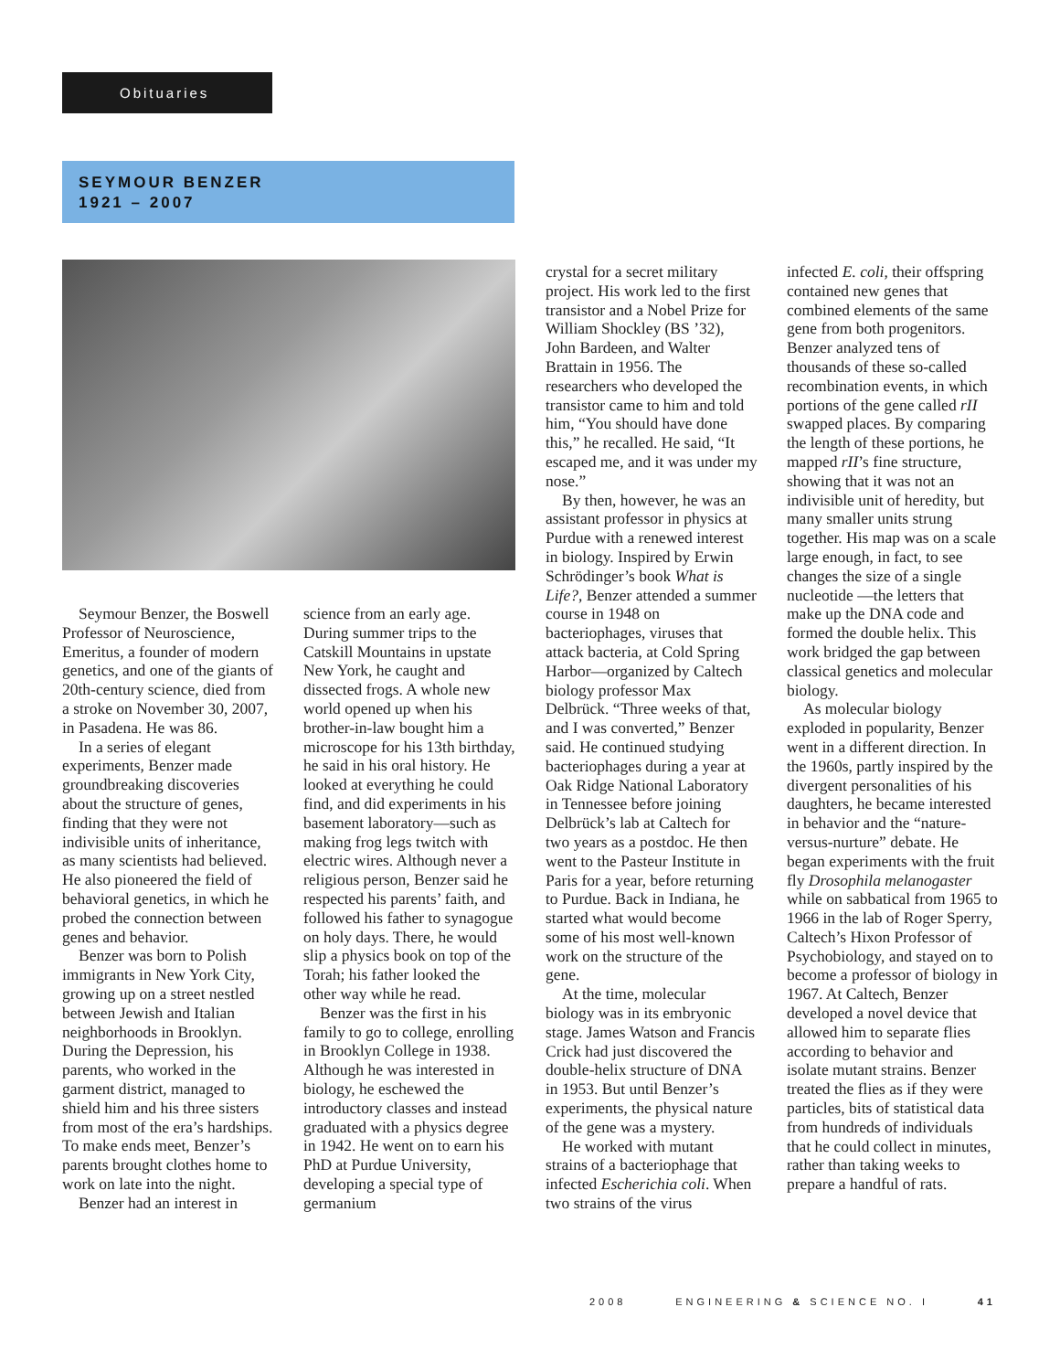Obituaries
SEYMOUR BENZER
1921 – 2007
Seymour Benzer, the Boswell Professor of Neuroscience, Emeritus, a founder of modern genetics, and one of the giants of 20th-century science, died from a stroke on November 30, 2007, in Pasadena. He was 86.
In a series of elegant experiments, Benzer made groundbreaking discoveries about the structure of genes, finding that they were not indivisible units of inheritance, as many scientists had believed. He also pioneered the field of behavioral genetics, in which he probed the connection between genes and behavior.
Benzer was born to Polish immigrants in New York City, growing up on a street nestled between Jewish and Italian neighborhoods in Brooklyn. During the Depression, his parents, who worked in the garment district, managed to shield him and his three sisters from most of the era’s hardships. To make ends meet, Benzer’s parents brought clothes home to work on late into the night.
Benzer had an interest in
science from an early age. During summer trips to the Catskill Mountains in upstate New York, he caught and dissected frogs. A whole new world opened up when his brother-in-law bought him a microscope for his 13th birthday, he said in his oral history. He looked at everything he could find, and did experiments in his basement laboratory—such as making frog legs twitch with electric wires. Although never a religious person, Benzer said he respected his parents’ faith, and followed his father to synagogue on holy days. There, he would slip a physics book on top of the Torah; his father looked the other way while he read.
Benzer was the first in his family to go to college, enrolling in Brooklyn College in 1938. Although he was interested in biology, he eschewed the introductory classes and instead graduated with a physics degree in 1942. He went on to earn his PhD at Purdue University, developing a special type of germanium
crystal for a secret military project. His work led to the first transistor and a Nobel Prize for William Shockley (BS ’32), John Bardeen, and Walter Brattain in 1956. The researchers who developed the transistor came to him and told him, “You should have done this,” he recalled. He said, “It escaped me, and it was under my nose.”
By then, however, he was an assistant professor in physics at Purdue with a renewed interest in biology. Inspired by Erwin Schrödinger’s book What is Life?, Benzer attended a summer course in 1948 on bacteriophages, viruses that attack bacteria, at Cold Spring Harbor—organized by Caltech biology professor Max Delbrück. “Three weeks of that, and I was converted,” Benzer said. He continued studying bacteriophages during a year at Oak Ridge National Laboratory in Tennessee before joining Delbrück’s lab at Caltech for two years as a postdoc. He then went to the Pasteur Institute in Paris for a year, before returning to Purdue. Back in Indiana, he started what would become some of his most well-known work on the structure of the gene.
At the time, molecular biology was in its embryonic stage. James Watson and Francis Crick had just discovered the double-helix structure of DNA in 1953. But until Benzer’s experiments, the physical nature of the gene was a mystery.
He worked with mutant strains of a bacteriophage that infected Escherichia coli. When two strains of the virus
infected E. coli, their offspring contained new genes that combined elements of the same gene from both progenitors. Benzer analyzed tens of thousands of these so-called recombination events, in which portions of the gene called rII swapped places. By comparing the length of these portions, he mapped rII’s fine structure, showing that it was not an indivisible unit of heredity, but many smaller units strung together. His map was on a scale large enough, in fact, to see changes the size of a single nucleotide —the letters that make up the DNA code and formed the double helix. This work bridged the gap between classical genetics and molecular biology.
As molecular biology exploded in popularity, Benzer went in a different direction. In the 1960s, partly inspired by the divergent personalities of his daughters, he became interested in behavior and the “nature-versus-nurture” debate. He began experiments with the fruit fly Drosophila melanogaster while on sabbatical from 1965 to 1966 in the lab of Roger Sperry, Caltech’s Hixon Professor of Psychobiology, and stayed on to become a professor of biology in 1967. At Caltech, Benzer developed a novel device that allowed him to separate flies according to behavior and isolate mutant strains. Benzer treated the flies as if they were particles, bits of statistical data from hundreds of individuals that he could collect in minutes, rather than taking weeks to prepare a handful of rats.
2008 ENGINEERING & SCIENCE NO. I 41